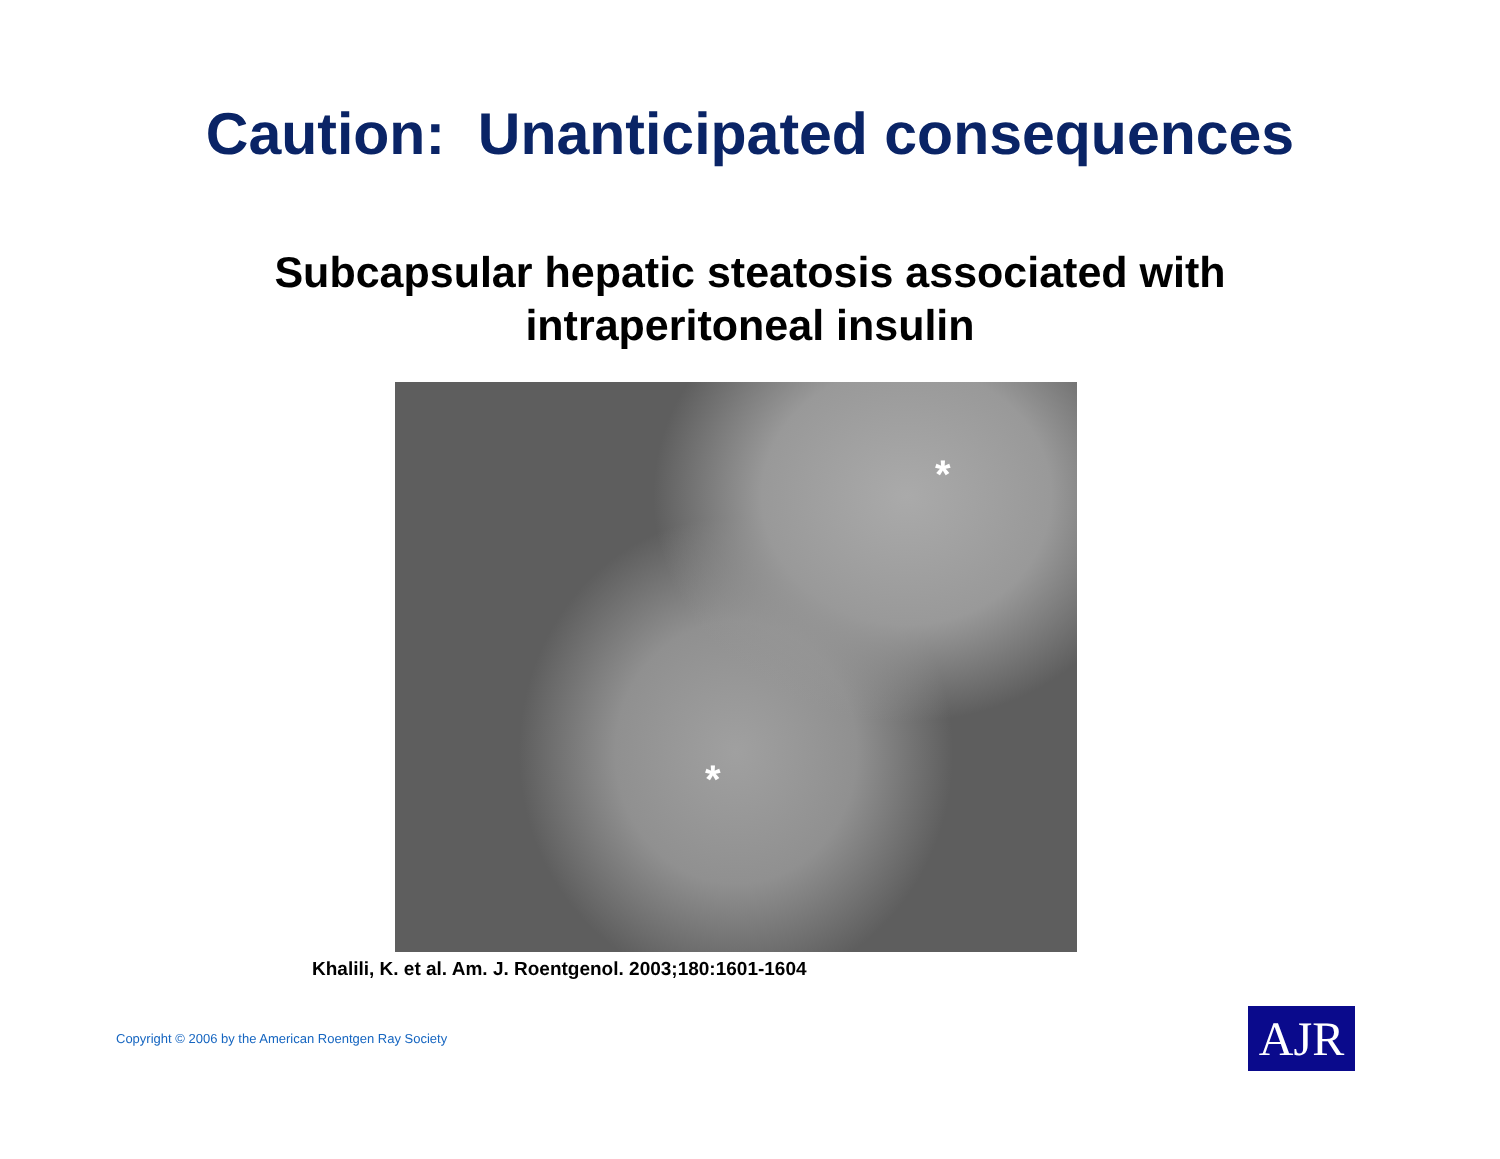Caution: Unanticipated consequences
Subcapsular hepatic steatosis associated with
intraperitoneal insulin
*
*
Khalili, K. et al. Am. J. Roentgenol. 2003;180:1601-1604
Copyright © 2006 by the American Roentgen Ray Society
AJR